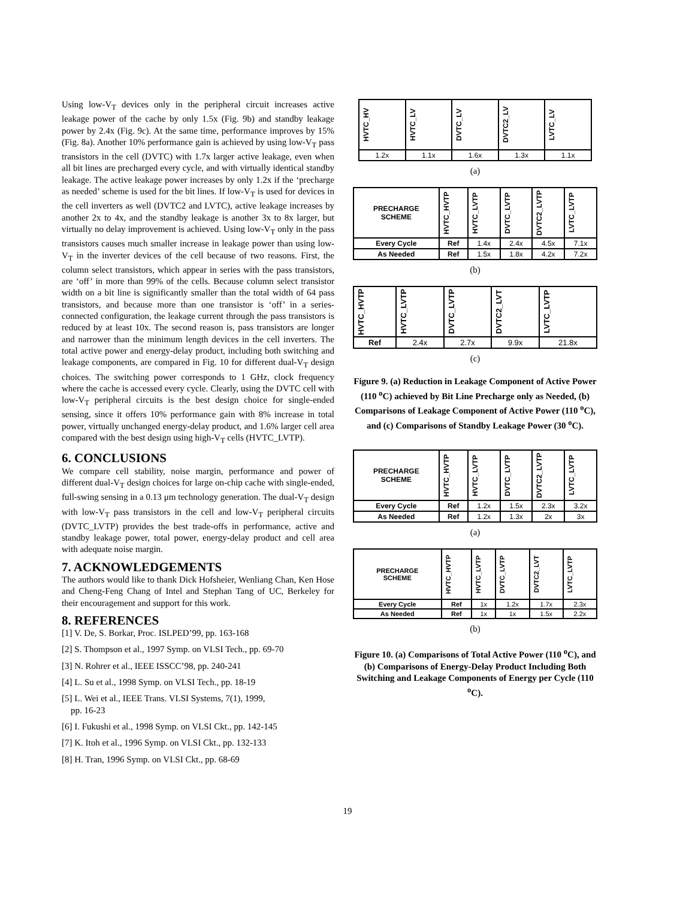Using low-V<sub>T</sub> devices only in the peripheral circuit increases active leakage power of the cache by only 1.5x (Fig. 9b) and standby leakage power by 2.4x (Fig. 9c). At the same time, performance improves by 15% (Fig. 8a). Another 10% performance gain is achieved by using low-V<sub>T</sub> pass transistors in the cell (DVTC) with 1.7x larger active leakage, even when all bit lines are precharged every cycle, and with virtually identical standby leakage. The active leakage power increases by only 1.2x if the ‘precharge as needed’ scheme is used for the bit lines. If low-V<sub>T</sub> is used for devices in the cell inverters as well (DVTC2 and LVTC), active leakage increases by another 2x to 4x, and the standby leakage is another 3x to 8x larger, but virtually no delay improvement is achieved. Using low-V<sub>T</sub> only in the pass transistors causes much smaller increase in leakage power than using low-V<sub>T</sub> in the inverter devices of the cell because of two reasons. First, the column select transistors, which appear in series with the pass transistors, are ‘off’ in more than 99% of the cells. Because column select transistor width on a bit line is significantly smaller than the total width of 64 pass transistors, and because more than one transistor is ‘off’ in a series-connected configuration, the leakage current through the pass transistors is reduced by at least 10x. The second reason is, pass transistors are longer and narrower than the minimum length devices in the cell inverters. The total active power and energy-delay product, including both switching and leakage components, are compared in Fig. 10 for different dual-V<sub>T</sub> design choices. The switching power corresponds to 1 GHz, clock frequency where the cache is accessed every cycle. Clearly, using the DVTC cell with low-V<sub>T</sub> peripheral circuits is the best design choice for single-ended sensing, since it offers 10% performance gain with 8% increase in total power, virtually unchanged energy-delay product, and 1.6% larger cell area compared with the best design using high-V<sub>T</sub> cells (HVTC_LVTP).
6. CONCLUSIONS
We compare cell stability, noise margin, performance and power of different dual-V<sub>T</sub> design choices for large on-chip cache with single-ended, full-swing sensing in a 0.13 μm technology generation. The dual-V<sub>T</sub> design with low-V<sub>T</sub> pass transistors in the cell and low-V<sub>T</sub> peripheral circuits (DVTC_LVTP) provides the best trade-offs in performance, active and standby leakage power, total power, energy-delay product and cell area with adequate noise margin.
7. ACKNOWLEDGEMENTS
The authors would like to thank Dick Hofsheier, Wenliang Chan, Ken Hose and Cheng-Feng Chang of Intel and Stephan Tang of UC, Berkeley for their encouragement and support for this work.
8. REFERENCES
[1] V. De, S. Borkar, Proc. ISLPED’99, pp. 163-168
[2] S. Thompson et al., 1997 Symp. on VLSI Tech., pp. 69-70
[3] N. Rohrer et al., IEEE ISSCC’98, pp. 240-241
[4] L. Su et al., 1998 Symp. on VLSI Tech., pp. 18-19
[5] L. Wei et al., IEEE Trans. VLSI Systems, 7(1), 1999,
pp. 16-23
[6] I. Fukushi et al., 1998 Symp. on VLSI Ckt., pp. 142-145
[7] K. Itoh et al., 1996 Symp. on VLSI Ckt., pp. 132-133
[8] H. Tran, 1996 Symp. on VLSI Ckt., pp. 68-69
| HVTC_HV | HVTC_LV | DVTC_LV | DVTC2_LV | LVTC_LV |
| --- | --- | --- | --- | --- |
| 1.2x | 1.1x | 1.6x | 1.3x | 1.1x |
(a)
| PRECHARGE SCHEME | HVTC_HVTP | HVTC_LVTP | DVTC_LVTP | DVTC2_LVTP | LVTC_LVTP |
| --- | --- | --- | --- | --- | --- |
| Every Cycle | Ref | 1.4x | 2.4x | 4.5x | 7.1x |
| As Needed | Ref | 1.5x | 1.8x | 4.2x | 7.2x |
(b)
| HVTC_HVTP | HVTC_LVTP | DVTC_LVTP | DVTC2_LVT | LVTC_LVTP |
| --- | --- | --- | --- | --- |
| Ref | 2.4x | 2.7x | 9.9x | 21.8x |
(c)
Figure 9. (a) Reduction in Leakage Component of Active Power (110 <sup>o</sup>C) achieved by Bit Line Precharge only as Needed, (b) Comparisons of Leakage Component of Active Power (110 <sup>o</sup>C), and (c) Comparisons of Standby Leakage Power (30 <sup>o</sup>C).
| PRECHARGE SCHEME | HVTC_HVTP | HVTC_LVTP | DVTC_LVTP | DVTC2_LVTP | LVTC_LVTP |
| --- | --- | --- | --- | --- | --- |
| Every Cycle | Ref | 1.2x | 1.5x | 2.3x | 3.2x |
| As Needed | Ref | 1.2x | 1.3x | 2x | 3x |
(a)
| PRECHARGE SCHEME | HVTC_HVTP | HVTC_LVTP | DVTC_LVTP | DVTC2_LVT | LVTC_LVTP |
| --- | --- | --- | --- | --- | --- |
| Every Cycle | Ref | 1x | 1.2x | 1.7x | 2.3x |
| As Needed | Ref | 1x | 1x | 1.5x | 2.2x |
(b)
Figure 10. (a) Comparisons of Total Active Power (110 <sup>o</sup>C), and (b) Comparisons of Energy-Delay Product Including Both Switching and Leakage Components of Energy per Cycle (110 <sup>o</sup>C).
19